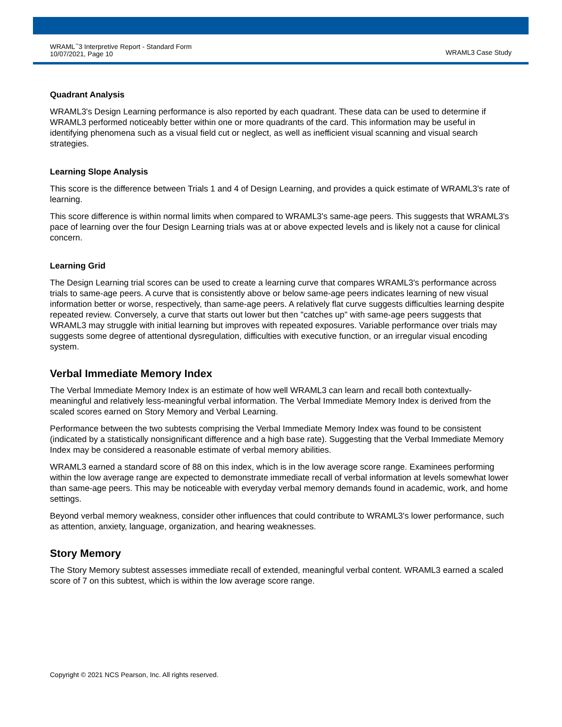WRAML<sup>™</sup>3 Interpretive Report - Standard Form
10/07/2021, Page 10
WRAML3 Case Study
Quadrant Analysis
WRAML3's Design Learning performance is also reported by each quadrant. These data can be used to determine if WRAML3 performed noticeably better within one or more quadrants of the card. This information may be useful in identifying phenomena such as a visual field cut or neglect, as well as inefficient visual scanning and visual search strategies.
Learning Slope Analysis
This score is the difference between Trials 1 and 4 of Design Learning, and provides a quick estimate of WRAML3's rate of learning.
This score difference is within normal limits when compared to WRAML3's same-age peers. This suggests that WRAML3's pace of learning over the four Design Learning trials was at or above expected levels and is likely not a cause for clinical concern.
Learning Grid
The Design Learning trial scores can be used to create a learning curve that compares WRAML3's performance across trials to same-age peers. A curve that is consistently above or below same-age peers indicates learning of new visual information better or worse, respectively, than same-age peers. A relatively flat curve suggests difficulties learning despite repeated review. Conversely, a curve that starts out lower but then "catches up" with same-age peers suggests that WRAML3 may struggle with initial learning but improves with repeated exposures. Variable performance over trials may suggests some degree of attentional dysregulation, difficulties with executive function, or an irregular visual encoding system.
Verbal Immediate Memory Index
The Verbal Immediate Memory Index is an estimate of how well WRAML3 can learn and recall both contextually-meaningful and relatively less-meaningful verbal information. The Verbal Immediate Memory Index is derived from the scaled scores earned on Story Memory and Verbal Learning.
Performance between the two subtests comprising the Verbal Immediate Memory Index was found to be consistent (indicated by a statistically nonsignificant difference and a high base rate). Suggesting that the Verbal Immediate Memory Index may be considered a reasonable estimate of verbal memory abilities.
WRAML3 earned a standard score of 88 on this index, which is in the low average score range. Examinees performing within the low average range are expected to demonstrate immediate recall of verbal information at levels somewhat lower than same-age peers. This may be noticeable with everyday verbal memory demands found in academic, work, and home settings.
Beyond verbal memory weakness, consider other influences that could contribute to WRAML3's lower performance, such as attention, anxiety, language, organization, and hearing weaknesses.
Story Memory
The Story Memory subtest assesses immediate recall of extended, meaningful verbal content. WRAML3 earned a scaled score of 7 on this subtest, which is within the low average score range.
Copyright © 2021 NCS Pearson, Inc. All rights reserved.